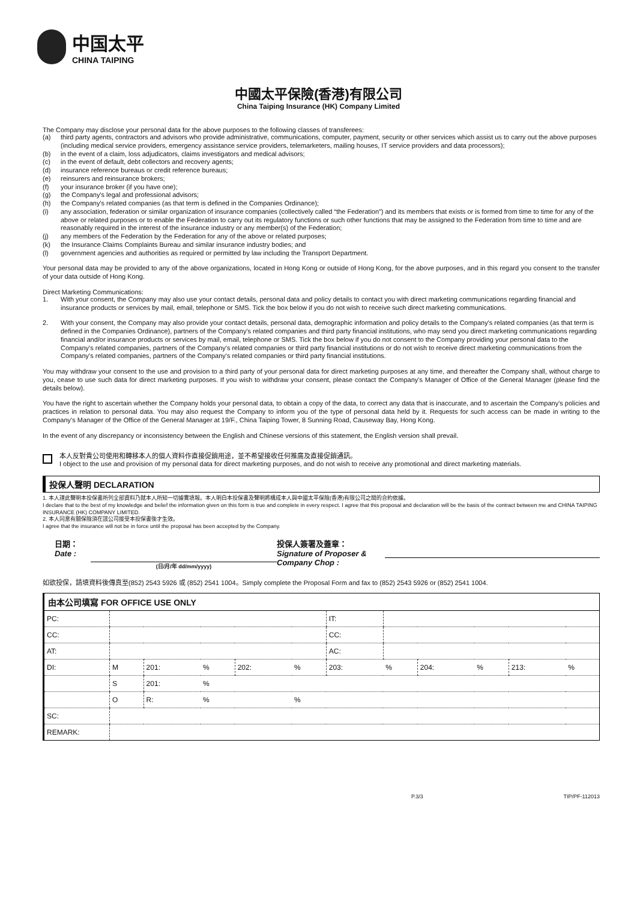中国太平
CHINA TAIPING
中國太平保險(香港)有限公司
China Taiping Insurance (HK) Company Limited
The Company may disclose your personal data for the above purposes to the following classes of transferees:
(a) third party agents, contractors and advisors who provide administrative, communications, computer, payment, security or other services which assist us to carry out the above purposes (including medical service providers, emergency assistance service providers, telemarketers, mailing houses, IT service providers and data processors);
(b) in the event of a claim, loss adjudicators, claims investigators and medical advisors;
(c) in the event of default, debt collectors and recovery agents;
(d) insurance reference bureaus or credit reference bureaus;
(e) reinsurers and reinsurance brokers;
(f) your insurance broker (if you have one);
(g) the Company's legal and professional advisors;
(h) the Company's related companies (as that term is defined in the Companies Ordinance);
(i) any association, federation or similar organization of insurance companies (collectively called “the Federation”) and its members that exists or is formed from time to time for any of the above or related purposes or to enable the Federation to carry out its regulatory functions or such other functions that may be assigned to the Federation from time to time and are reasonably required in the interest of the insurance industry or any member(s) of the Federation;
(j) any members of the Federation by the Federation for any of the above or related purposes;
(k) the Insurance Claims Complaints Bureau and similar insurance industry bodies; and
(l) government agencies and authorities as required or permitted by law including the Transport Department.
Your personal data may be provided to any of the above organizations, located in Hong Kong or outside of Hong Kong, for the above purposes, and in this regard you consent to the transfer of your data outside of Hong Kong.
Direct Marketing Communications:
1. With your consent, the Company may also use your contact details, personal data and policy details to contact you with direct marketing communications regarding financial and insurance products or services by mail, email, telephone or SMS. Tick the box below if you do not wish to receive such direct marketing communications.
2. With your consent, the Company may also provide your contact details, personal data, demographic information and policy details to the Company's related companies (as that term is defined in the Companies Ordinance), partners of the Company's related companies and third party financial institutions, who may send you direct marketing communications regarding financial and/or insurance products or services by mail, email, telephone or SMS. Tick the box below if you do not consent to the Company providing your personal data to the Company's related companies, partners of the Company's related companies or third party financial institutions or do not wish to receive direct marketing communications from the Company's related companies, partners of the Company's related companies or third party financial institutions.
You may withdraw your consent to the use and provision to a third party of your personal data for direct marketing purposes at any time, and thereafter the Company shall, without charge to you, cease to use such data for direct marketing purposes. If you wish to withdraw your consent, please contact the Company's Manager of Office of the General Manager (please find the details below).
You have the right to ascertain whether the Company holds your personal data, to obtain a copy of the data, to correct any data that is inaccurate, and to ascertain the Company's policies and practices in relation to personal data. You may also request the Company to inform you of the type of personal data held by it. Requests for such access can be made in writing to the Company's Manager of the Office of the General Manager at 19/F., China Taiping Tower, 8 Sunning Road, Causeway Bay, Hong Kong.
In the event of any discrepancy or inconsistency between the English and Chinese versions of this statement, the English version shall prevail.
本人反對貴公司使用和轉移本人的個人資料作直接促銷用途，並不希望接收任何推廣及直接促銷通訊。
I object to the use and provision of my personal data for direct marketing purposes, and do not wish to receive any promotional and direct marketing materials.
投保人聲明 DECLARATION
1. 本人謹此聲明本投保書所列全部資料乃就本人所知一切據實填報。本人明白本投保書及聲明將構成本人與中國太平保險(香港)有限公司之間的合約依據。
I declare that to the best of my knowledge and belief the information given on this form is true and complete in every respect. I agree that this proposal and declaration will be the basis of the contract between me and CHINA TAIPING INSURANCE (HK) COMPANY LIMITED.
2. 本人同意有關保險須在該公司接受本投保書後才生效。
I agree that the insurance will not be in force until the proposal has been accepted by the Company.
日期：
Date :
(日/月/年 dd/mm/yyyy)
投保人簽署及蓋章：
Signature of Proposer & Company Chop :
如欲投保，請填資料後傳真至(852) 2543 5926 或 (852) 2541 1004。Simply complete the Proposal Form and fax to (852) 2543 5926 or (852) 2541 1004.
由本公司填寫 FOR OFFICE USE ONLY
| PC: | | | | | | IT: | | | | | |
| CC: | | | | | | CC: | | | | | |
| AT: | | | | | | AC: | | | | | |
| DI: | M | 201: | % | 202: | % | 203: | % | 204: | % | 213: | % |
| | S | 201: | % | | | | | | | | |
| | O | R: | % | | % | | | | | | |
| SC: | | | | | | | | | | | |
| REMARK: | | | | | | | | | | | |
P.3/3 TIP/PF-112013